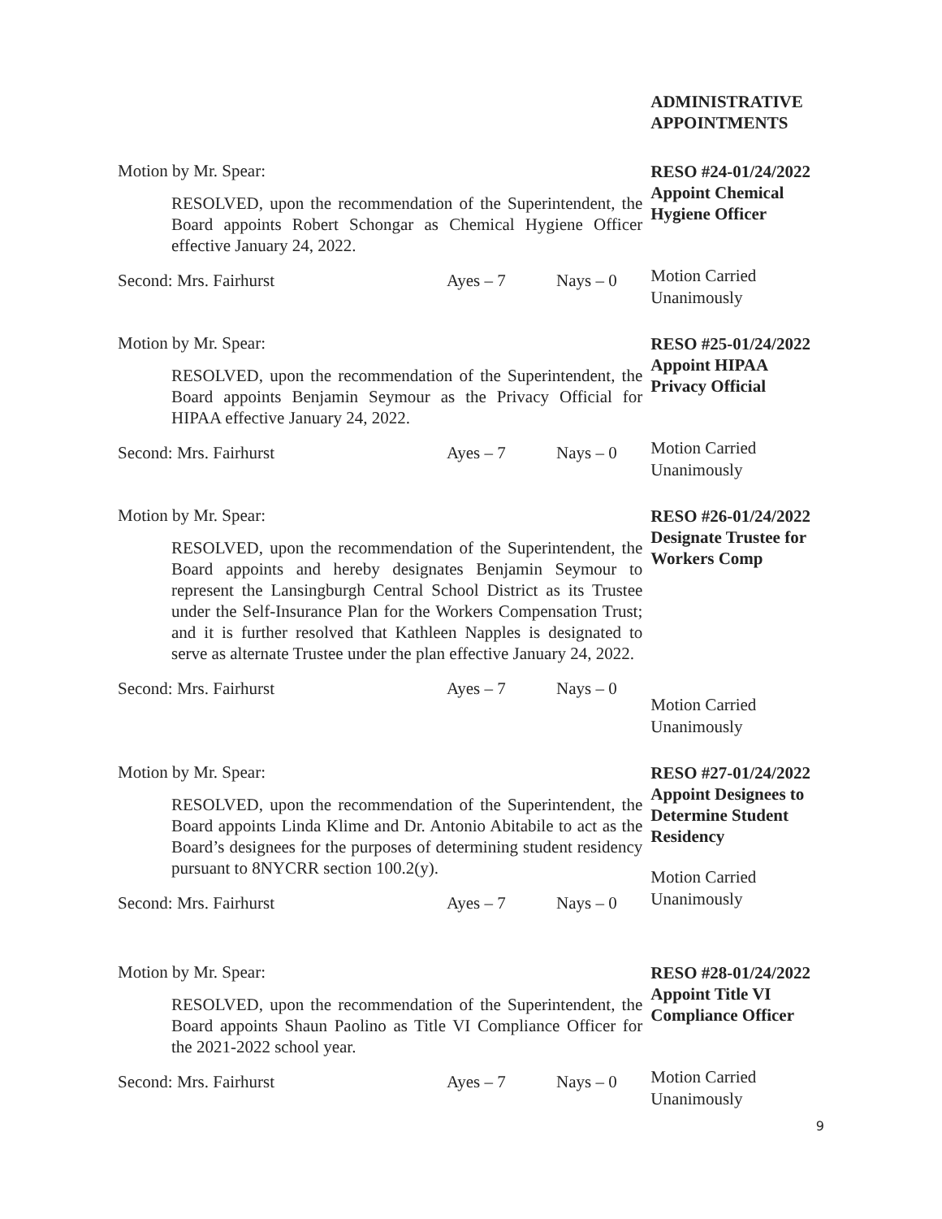ADMINISTRATIVE
APPOINTMENTS
Motion by Mr. Spear:
RESOLVED, upon the recommendation of the Superintendent, the Board appoints Robert Schongar as Chemical Hygiene Officer effective January 24, 2022.
Second: Mrs. Fairhurst Ayes – 7 Nays – 0
RESO #24-01/24/2022
Appoint Chemical
Hygiene Officer
Motion Carried
Unanimously
Motion by Mr. Spear:
RESOLVED, upon the recommendation of the Superintendent, the Board appoints Benjamin Seymour as the Privacy Official for HIPAA effective January 24, 2022.
Second: Mrs. Fairhurst Ayes – 7 Nays – 0
RESO #25-01/24/2022
Appoint HIPAA
Privacy Official
Motion Carried
Unanimously
Motion by Mr. Spear:
RESOLVED, upon the recommendation of the Superintendent, the Board appoints and hereby designates Benjamin Seymour to represent the Lansingburgh Central School District as its Trustee under the Self-Insurance Plan for the Workers Compensation Trust; and it is further resolved that Kathleen Napples is designated to serve as alternate Trustee under the plan effective January 24, 2022.
Second: Mrs. Fairhurst Ayes – 7 Nays – 0
RESO #26-01/24/2022
Designate Trustee for
Workers Comp
Motion Carried
Unanimously
Motion by Mr. Spear:
RESOLVED, upon the recommendation of the Superintendent, the Board appoints Linda Klime and Dr. Antonio Abitabile to act as the Board’s designees for the purposes of determining student residency pursuant to 8NYCRR section 100.2(y).
Second: Mrs. Fairhurst Ayes – 7 Nays – 0
RESO #27-01/24/2022
Appoint Designees to
Determine Student
Residency
Motion Carried
Unanimously
Motion by Mr. Spear:
RESOLVED, upon the recommendation of the Superintendent, the Board appoints Shaun Paolino as Title VI Compliance Officer for the 2021-2022 school year.
Second: Mrs. Fairhurst Ayes – 7 Nays – 0
RESO #28-01/24/2022
Appoint Title VI
Compliance Officer
Motion Carried
Unanimously
9